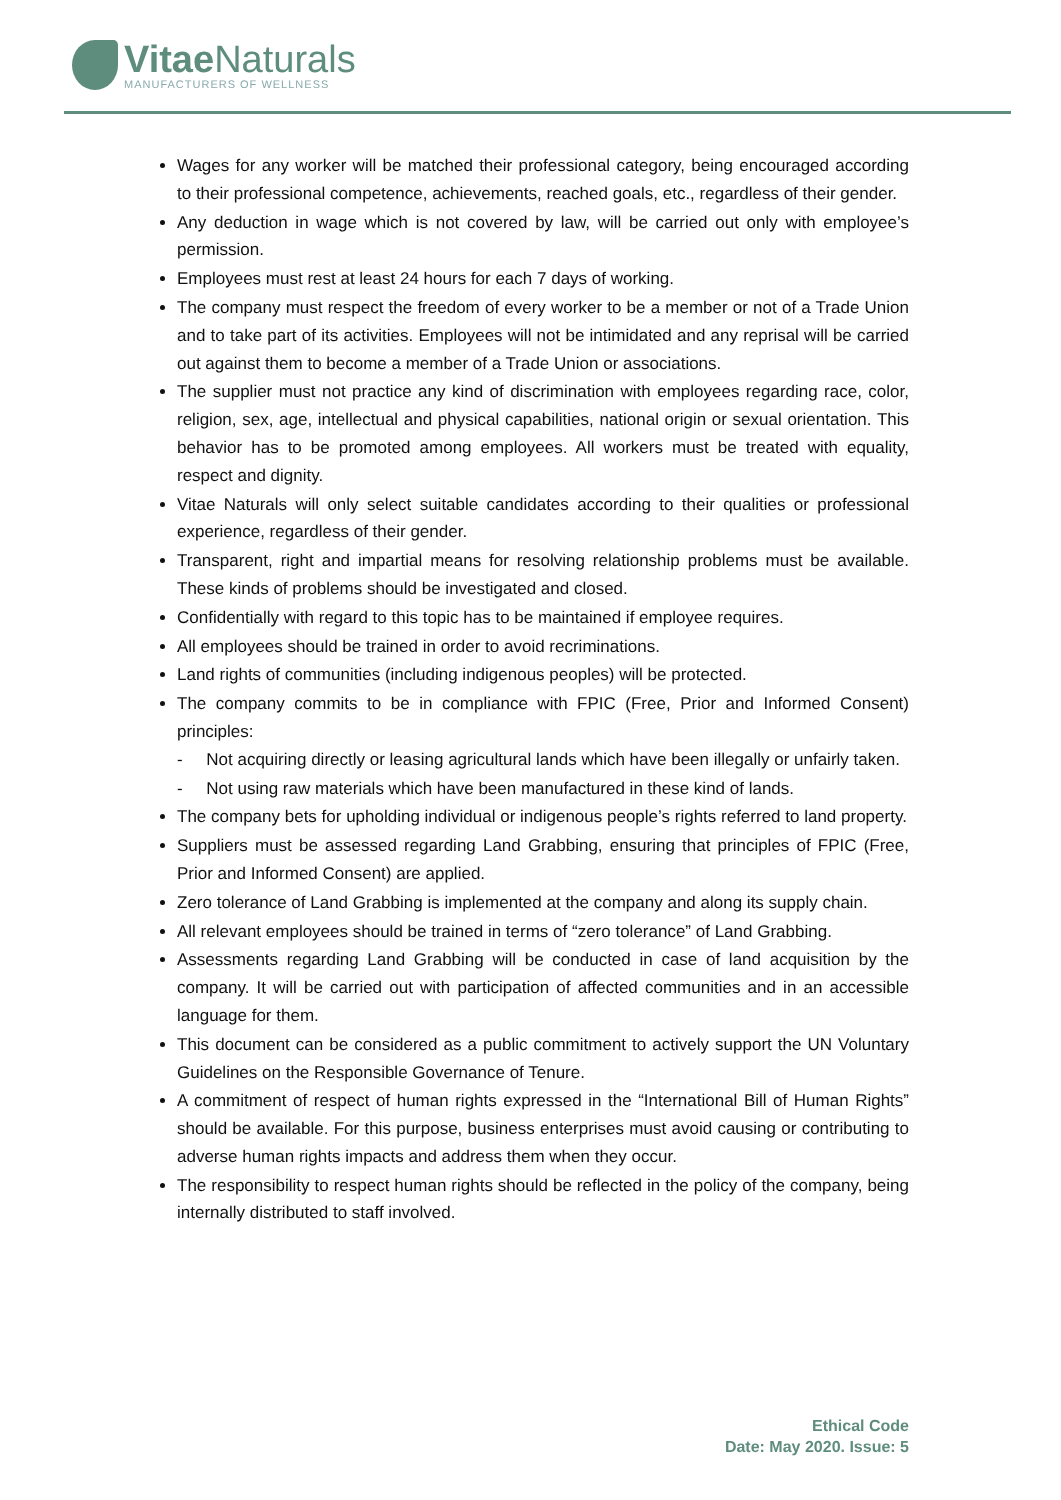Vitae Naturals
MANUFACTURERS OF WELLNESS
Wages for any worker will be matched their professional category, being encouraged according to their professional competence, achievements, reached goals, etc., regardless of their gender.
Any deduction in wage which is not covered by law, will be carried out only with employee’s permission.
Employees must rest at least 24 hours for each 7 days of working.
The company must respect the freedom of every worker to be a member or not of a Trade Union and to take part of its activities. Employees will not be intimidated and any reprisal will be carried out against them to become a member of a Trade Union or associations.
The supplier must not practice any kind of discrimination with employees regarding race, color, religion, sex, age, intellectual and physical capabilities, national origin or sexual orientation. This behavior has to be promoted among employees. All workers must be treated with equality, respect and dignity.
Vitae Naturals will only select suitable candidates according to their qualities or professional experience, regardless of their gender.
Transparent, right and impartial means for resolving relationship problems must be available. These kinds of problems should be investigated and closed.
Confidentially with regard to this topic has to be maintained if employee requires.
All employees should be trained in order to avoid recriminations.
Land rights of communities (including indigenous peoples) will be protected.
The company commits to be in compliance with FPIC (Free, Prior and Informed Consent) principles:
- Not acquiring directly or leasing agricultural lands which have been illegally or unfairly taken.
- Not using raw materials which have been manufactured in these kind of lands.
The company bets for upholding individual or indigenous people’s rights referred to land property.
Suppliers must be assessed regarding Land Grabbing, ensuring that principles of FPIC (Free, Prior and Informed Consent) are applied.
Zero tolerance of Land Grabbing is implemented at the company and along its supply chain.
All relevant employees should be trained in terms of “zero tolerance” of Land Grabbing.
Assessments regarding Land Grabbing will be conducted in case of land acquisition by the company. It will be carried out with participation of affected communities and in an accessible language for them.
This document can be considered as a public commitment to actively support the UN Voluntary Guidelines on the Responsible Governance of Tenure.
A commitment of respect of human rights expressed in the “International Bill of Human Rights” should be available. For this purpose, business enterprises must avoid causing or contributing to adverse human rights impacts and address them when they occur.
The responsibility to respect human rights should be reflected in the policy of the company, being internally distributed to staff involved.
Ethical Code
Date: May 2020. Issue: 5